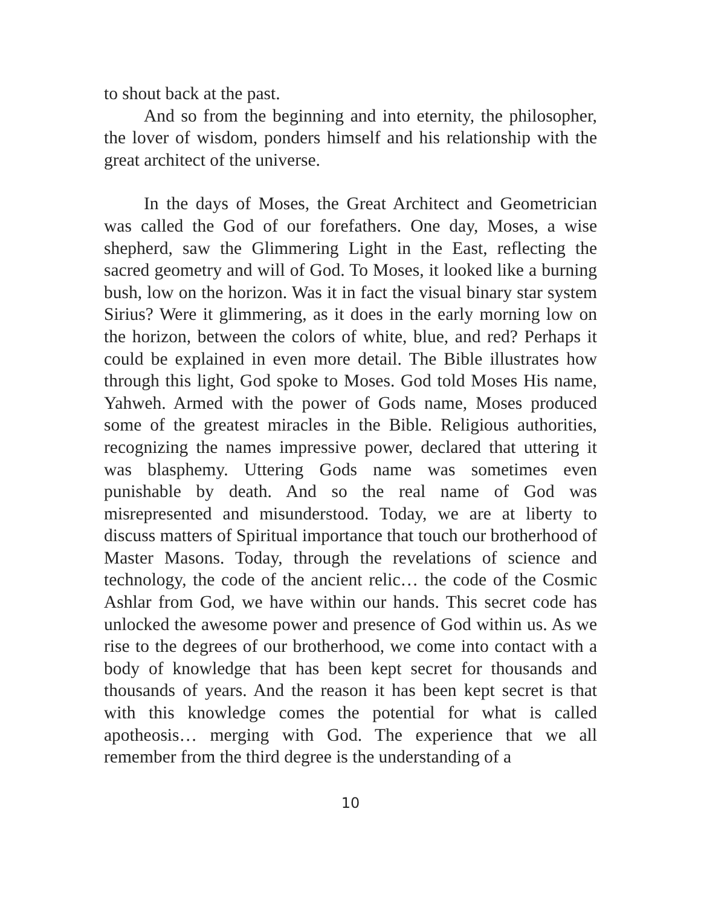to shout back at the past.
And so from the beginning and into eternity, the philosopher, the lover of wisdom, ponders himself and his relationship with the great architect of the universe.
In the days of Moses, the Great Architect and Geometrician was called the God of our forefathers. One day, Moses, a wise shepherd, saw the Glimmering Light in the East, reflecting the sacred geometry and will of God. To Moses, it looked like a burning bush, low on the horizon. Was it in fact the visual binary star system Sirius? Were it glimmering, as it does in the early morning low on the horizon, between the colors of white, blue, and red? Perhaps it could be explained in even more detail. The Bible illustrates how through this light, God spoke to Moses. God told Moses His name, Yahweh. Armed with the power of Gods name, Moses produced some of the greatest miracles in the Bible. Religious authorities, recognizing the names impressive power, declared that uttering it was blasphemy. Uttering Gods name was sometimes even punishable by death. And so the real name of God was misrepresented and misunderstood. Today, we are at liberty to discuss matters of Spiritual importance that touch our brotherhood of Master Masons. Today, through the revelations of science and technology, the code of the ancient relic… the code of the Cosmic Ashlar from God, we have within our hands. This secret code has unlocked the awesome power and presence of God within us. As we rise to the degrees of our brotherhood, we come into contact with a body of knowledge that has been kept secret for thousands and thousands of years. And the reason it has been kept secret is that with this knowledge comes the potential for what is called apotheosis… merging with God. The experience that we all remember from the third degree is the understanding of a
10